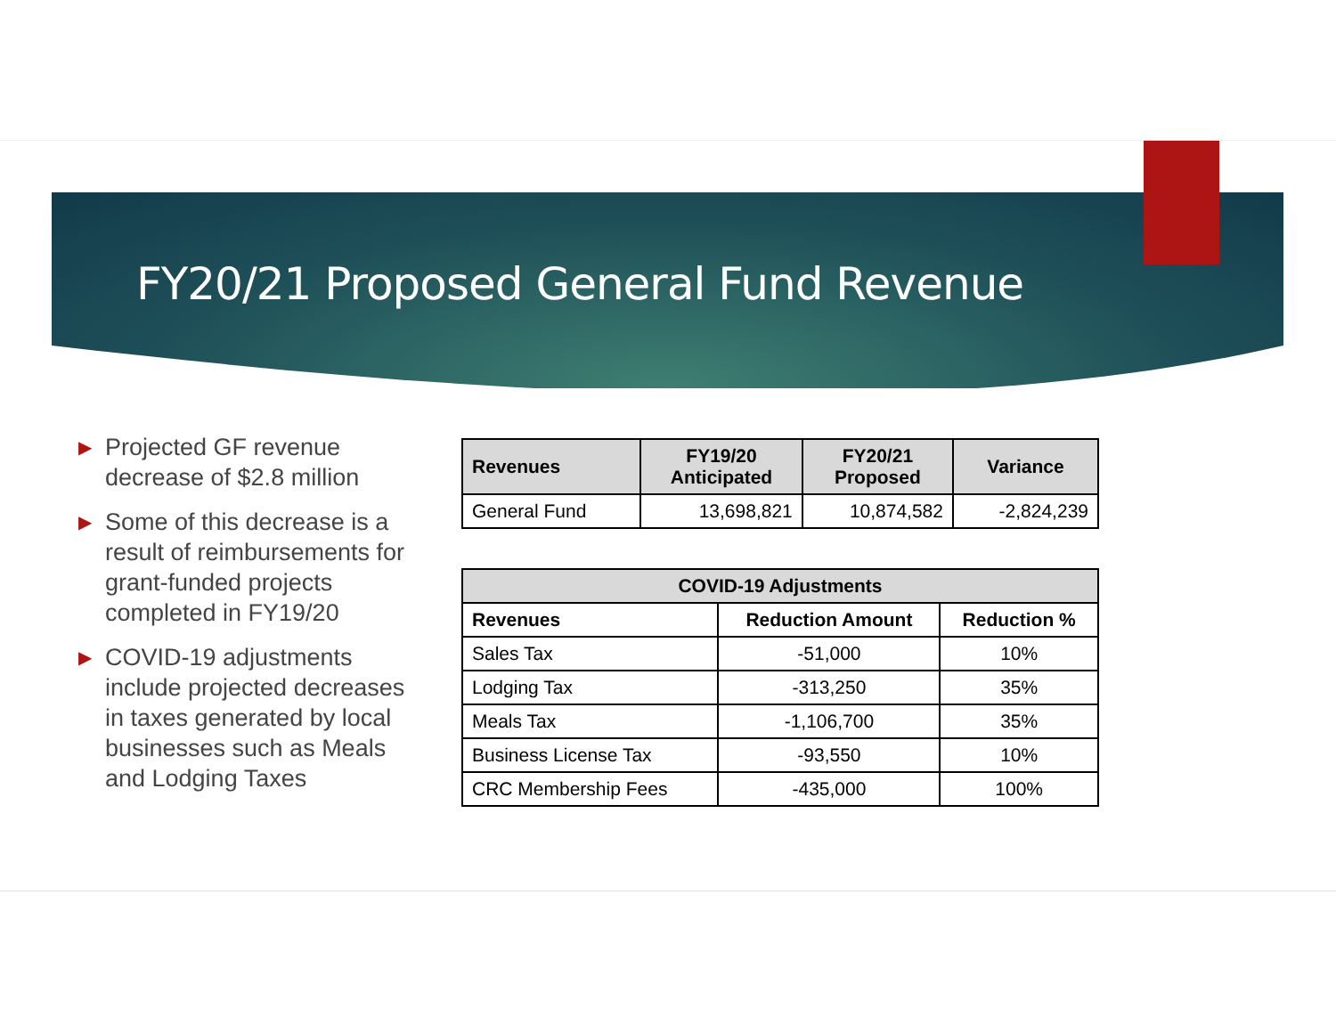FY20/21 Proposed General Fund Revenue
▶ Projected GF revenue decrease of $2.8 million
▶ Some of this decrease is a result of reimbursements for grant-funded projects completed in FY19/20
▶ COVID-19 adjustments include projected decreases in taxes generated by local businesses such as Meals and Lodging Taxes
| Revenues | FY19/20 Anticipated | FY20/21 Proposed | Variance |
| --- | --- | --- | --- |
| General Fund | 13,698,821 | 10,874,582 | -2,824,239 |
| COVID-19 Adjustments | | |
| --- | --- | --- |
| Revenues | Reduction Amount | Reduction % |
| Sales Tax | -51,000 | 10% |
| Lodging Tax | -313,250 | 35% |
| Meals Tax | -1,106,700 | 35% |
| Business License Tax | -93,550 | 10% |
| CRC Membership Fees | -435,000 | 100% |